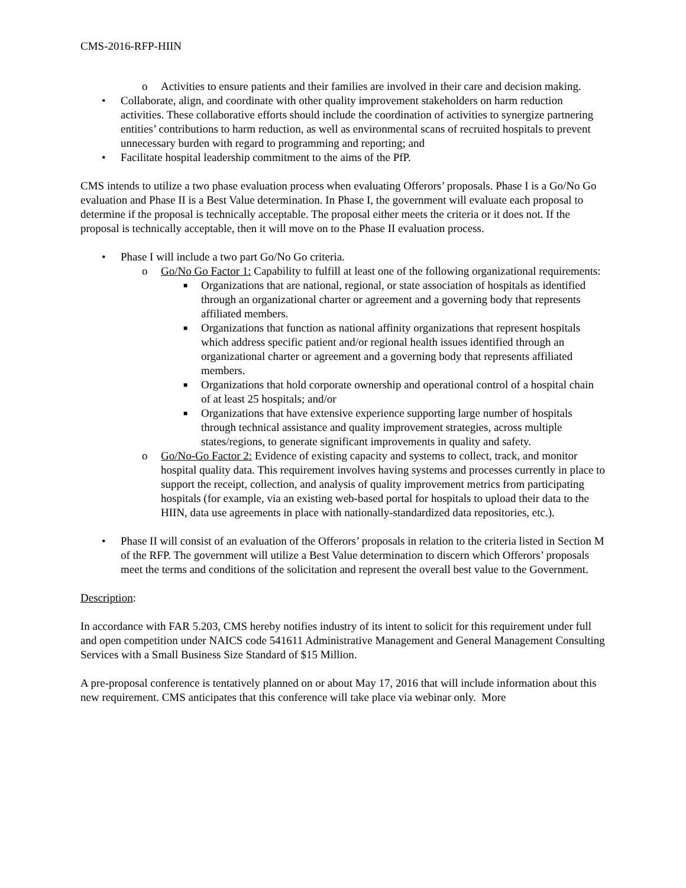CMS-2016-RFP-HIIN
o Activities to ensure patients and their families are involved in their care and decision making.
• Collaborate, align, and coordinate with other quality improvement stakeholders on harm reduction activities. These collaborative efforts should include the coordination of activities to synergize partnering entities’ contributions to harm reduction, as well as environmental scans of recruited hospitals to prevent unnecessary burden with regard to programming and reporting; and
• Facilitate hospital leadership commitment to the aims of the PfP.
CMS intends to utilize a two phase evaluation process when evaluating Offerors’ proposals. Phase I is a Go/No Go evaluation and Phase II is a Best Value determination. In Phase I, the government will evaluate each proposal to determine if the proposal is technically acceptable. The proposal either meets the criteria or it does not. If the proposal is technically acceptable, then it will move on to the Phase II evaluation process.
• Phase I will include a two part Go/No Go criteria.
o Go/No Go Factor 1: Capability to fulfill at least one of the following organizational requirements:
■ Organizations that are national, regional, or state association of hospitals as identified through an organizational charter or agreement and a governing body that represents affiliated members.
■ Organizations that function as national affinity organizations that represent hospitals which address specific patient and/or regional health issues identified through an organizational charter or agreement and a governing body that represents affiliated members.
■ Organizations that hold corporate ownership and operational control of a hospital chain of at least 25 hospitals; and/or
■ Organizations that have extensive experience supporting large number of hospitals through technical assistance and quality improvement strategies, across multiple states/regions, to generate significant improvements in quality and safety.
o Go/No-Go Factor 2: Evidence of existing capacity and systems to collect, track, and monitor hospital quality data. This requirement involves having systems and processes currently in place to support the receipt, collection, and analysis of quality improvement metrics from participating hospitals (for example, via an existing web-based portal for hospitals to upload their data to the HIIN, data use agreements in place with nationally-standardized data repositories, etc.).
• Phase II will consist of an evaluation of the Offerors’ proposals in relation to the criteria listed in Section M of the RFP. The government will utilize a Best Value determination to discern which Offerors’ proposals meet the terms and conditions of the solicitation and represent the overall best value to the Government.
Description:
In accordance with FAR 5.203, CMS hereby notifies industry of its intent to solicit for this requirement under full and open competition under NAICS code 541611 Administrative Management and General Management Consulting Services with a Small Business Size Standard of $15 Million.
A pre-proposal conference is tentatively planned on or about May 17, 2016 that will include information about this new requirement. CMS anticipates that this conference will take place via webinar only. More